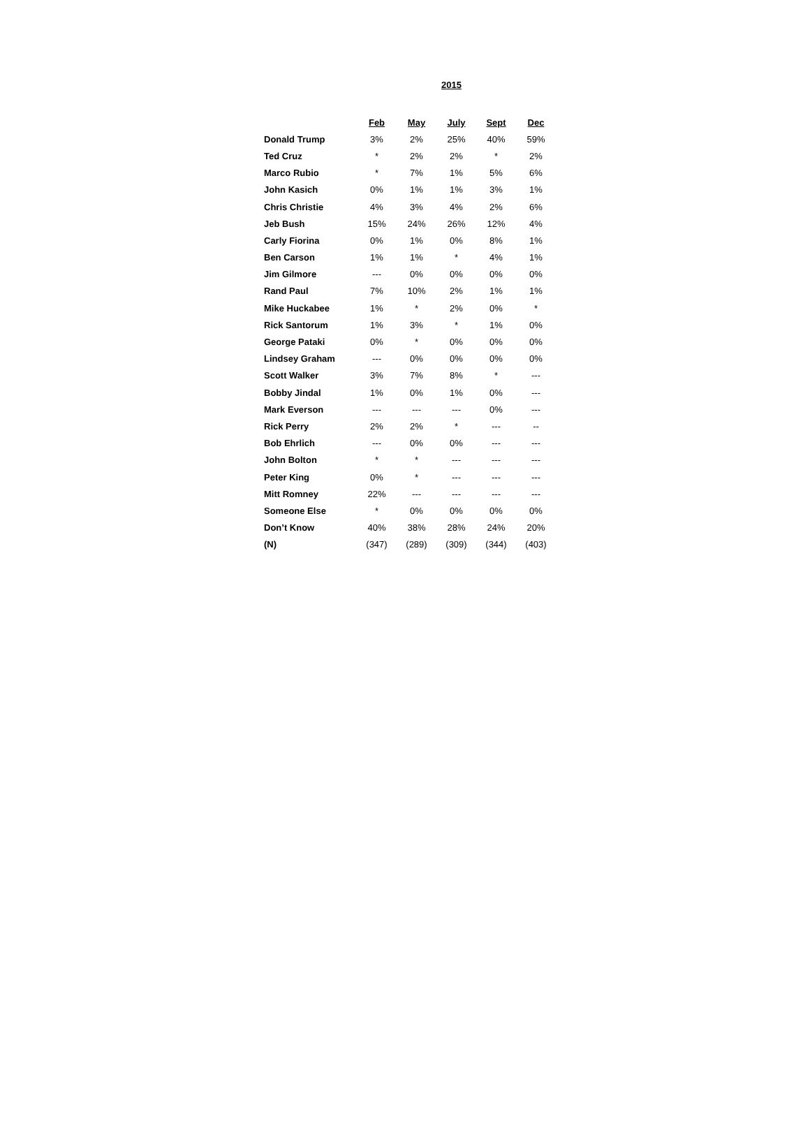2015
| | Feb | May | July | Sept | Dec |
| --- | --- | --- | --- | --- | --- |
| Donald Trump | 3% | 2% | 25% | 40% | 59% |
| Ted Cruz | * | 2% | 2% | * | 2% |
| Marco Rubio | * | 7% | 1% | 5% | 6% |
| John Kasich | 0% | 1% | 1% | 3% | 1% |
| Chris Christie | 4% | 3% | 4% | 2% | 6% |
| Jeb Bush | 15% | 24% | 26% | 12% | 4% |
| Carly Fiorina | 0% | 1% | 0% | 8% | 1% |
| Ben Carson | 1% | 1% | * | 4% | 1% |
| Jim Gilmore | --- | 0% | 0% | 0% | 0% |
| Rand Paul | 7% | 10% | 2% | 1% | 1% |
| Mike Huckabee | 1% | * | 2% | 0% | * |
| Rick Santorum | 1% | 3% | * | 1% | 0% |
| George Pataki | 0% | * | 0% | 0% | 0% |
| Lindsey Graham | --- | 0% | 0% | 0% | 0% |
| Scott Walker | 3% | 7% | 8% | * | --- |
| Bobby Jindal | 1% | 0% | 1% | 0% | --- |
| Mark Everson | --- | --- | --- | 0% | --- |
| Rick Perry | 2% | 2% | * | --- | -- |
| Bob Ehrlich | --- | 0% | 0% | --- | --- |
| John Bolton | * | * | --- | --- | --- |
| Peter King | 0% | * | --- | --- | --- |
| Mitt Romney | 22% | --- | --- | --- | --- |
| Someone Else | * | 0% | 0% | 0% | 0% |
| Don’t Know | 40% | 38% | 28% | 24% | 20% |
| (N) | (347) | (289) | (309) | (344) | (403) |